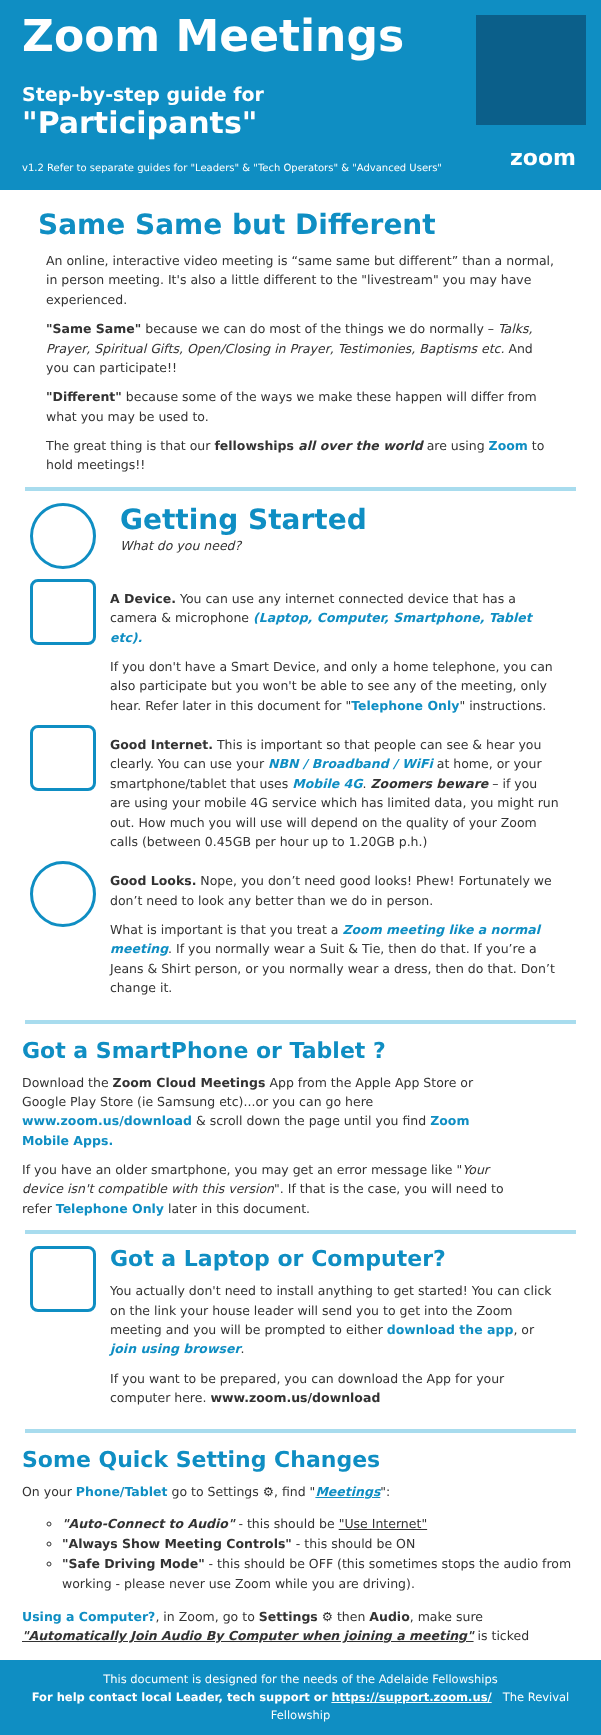Zoom Meetings
Step-by-step guide for
"Participants"
v1.2 Refer to separate guides for "Leaders" & "Tech Operators" & "Advanced Users"
zoom
Same Same but Different
An online, interactive video meeting is “same same but different” than a normal, in person meeting. It's also a little different to the "livestream" you may have experienced.
"Same Same" because we can do most of the things we do normally – Talks, Prayer, Spiritual Gifts, Open/Closing in Prayer, Testimonies, Baptisms etc. And you can participate!!
"Different" because some of the ways we make these happen will differ from what you may be used to.
The great thing is that our fellowships all over the world are using Zoom to hold meetings!!
Getting Started
What do you need?
A Device. You can use any internet connected device that has a camera & microphone (Laptop, Computer, Smartphone, Tablet etc).
If you don't have a Smart Device, and only a home telephone, you can also participate but you won't be able to see any of the meeting, only hear. Refer later in this document for "Telephone Only" instructions.
Good Internet. This is important so that people can see & hear you clearly. You can use your NBN / Broadband / WiFi at home, or your smartphone/tablet that uses Mobile 4G. Zoomers beware – if you are using your mobile 4G service which has limited data, you might run out. How much you will use will depend on the quality of your Zoom calls (between 0.45GB per hour up to 1.20GB p.h.)
Good Looks. Nope, you don’t need good looks! Phew! Fortunately we don’t need to look any better than we do in person.
What is important is that you treat a Zoom meeting like a normal meeting. If you normally wear a Suit & Tie, then do that. If you’re a Jeans & Shirt person, or you normally wear a dress, then do that. Don’t change it.
Got a SmartPhone or Tablet ?
Download the Zoom Cloud Meetings App from the Apple App Store or Google Play Store (ie Samsung etc)...or you can go here www.zoom.us/download & scroll down the page until you find Zoom Mobile Apps.
If you have an older smartphone, you may get an error message like "Your device isn't compatible with this version". If that is the case, you will need to refer Telephone Only later in this document.
Got a Laptop or Computer?
You actually don't need to install anything to get started! You can click on the link your house leader will send you to get into the Zoom meeting and you will be prompted to either download the app, or join using browser.
If you want to be prepared, you can download the App for your computer here. www.zoom.us/download
Some Quick Setting Changes
On your Phone/Tablet go to Settings ⚙, find "Meetings":
"Auto-Connect to Audio" - this should be "Use Internet"
"Always Show Meeting Controls" - this should be ON
"Safe Driving Mode" - this should be OFF (this sometimes stops the audio from working - please never use Zoom while you are driving).
Using a Computer?, in Zoom, go to Settings ⚙ then Audio, make sure "Automatically Join Audio By Computer when joining a meeting" is ticked
This document is designed for the needs of the Adelaide Fellowships
For help contact local Leader, tech support or https://support.zoom.us/ The Revival Fellowship